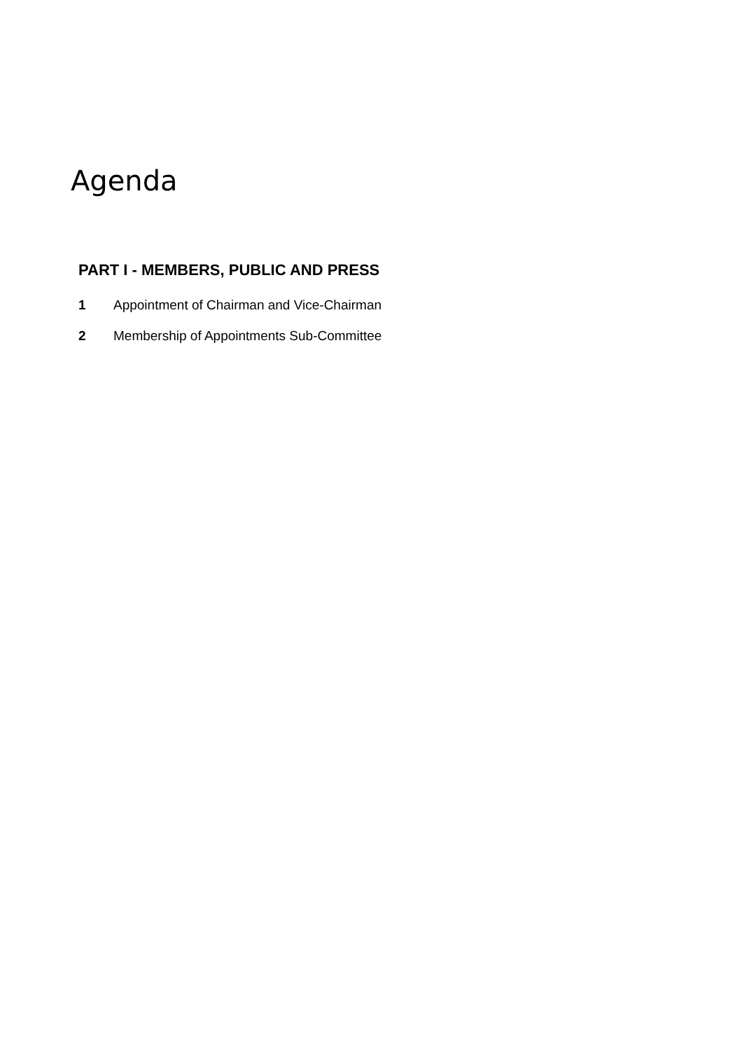Agenda
PART I - MEMBERS, PUBLIC AND PRESS
1 Appointment of Chairman and Vice-Chairman
2 Membership of Appointments Sub-Committee